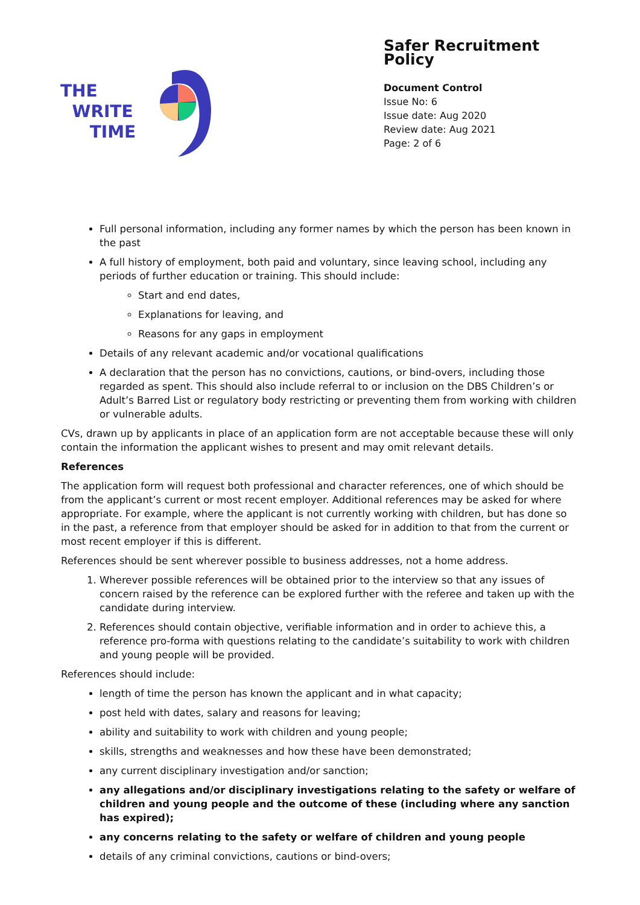THE
WRITE
TIME
Safer Recruitment Policy
Document Control
Issue No: 6
Issue date: Aug 2020
Review date: Aug 2021
Page: 2 of 6
Full personal information, including any former names by which the person has been known in the past
A full history of employment, both paid and voluntary, since leaving school, including any periods of further education or training. This should include:
Start and end dates,
Explanations for leaving, and
Reasons for any gaps in employment
Details of any relevant academic and/or vocational qualifications
A declaration that the person has no convictions, cautions, or bind-overs, including those regarded as spent. This should also include referral to or inclusion on the DBS Children’s or Adult’s Barred List or regulatory body restricting or preventing them from working with children or vulnerable adults.
CVs, drawn up by applicants in place of an application form are not acceptable because these will only contain the information the applicant wishes to present and may omit relevant details.
References
The application form will request both professional and character references, one of which should be from the applicant’s current or most recent employer. Additional references may be asked for where appropriate. For example, where the applicant is not currently working with children, but has done so in the past, a reference from that employer should be asked for in addition to that from the current or most recent employer if this is different.
References should be sent wherever possible to business addresses, not a home address.
1. Wherever possible references will be obtained prior to the interview so that any issues of concern raised by the reference can be explored further with the referee and taken up with the candidate during interview.
2. References should contain objective, verifiable information and in order to achieve this, a reference pro-forma with questions relating to the candidate’s suitability to work with children and young people will be provided.
References should include:
length of time the person has known the applicant and in what capacity;
post held with dates, salary and reasons for leaving;
ability and suitability to work with children and young people;
skills, strengths and weaknesses and how these have been demonstrated;
any current disciplinary investigation and/or sanction;
any allegations and/or disciplinary investigations relating to the safety or welfare of children and young people and the outcome of these (including where any sanction has expired);
any concerns relating to the safety or welfare of children and young people
details of any criminal convictions, cautions or bind-overs;